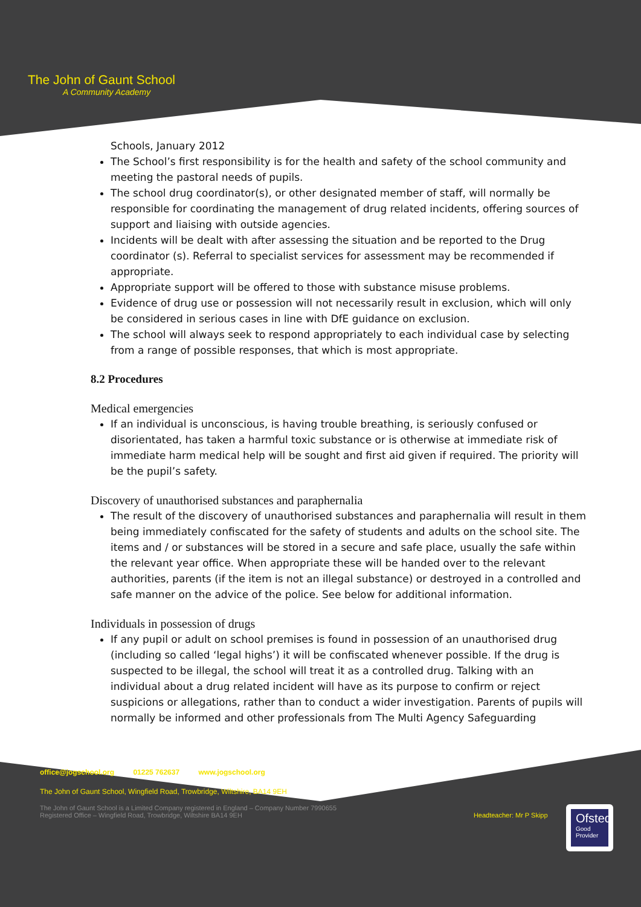The John of Gaunt School
A Community Academy
Schools, January 2012
The School’s first responsibility is for the health and safety of the school community and meeting the pastoral needs of pupils.
The school drug coordinator(s), or other designated member of staff, will normally be responsible for coordinating the management of drug related incidents, offering sources of support and liaising with outside agencies.
Incidents will be dealt with after assessing the situation and be reported to the Drug coordinator (s). Referral to specialist services for assessment may be recommended if appropriate.
Appropriate support will be offered to those with substance misuse problems.
Evidence of drug use or possession will not necessarily result in exclusion, which will only be considered in serious cases in line with DfE guidance on exclusion.
The school will always seek to respond appropriately to each individual case by selecting from a range of possible responses, that which is most appropriate.
8.2 Procedures
Medical emergencies
If an individual is unconscious, is having trouble breathing, is seriously confused or disorientated, has taken a harmful toxic substance or is otherwise at immediate risk of immediate harm medical help will be sought and first aid given if required. The priority will be the pupil’s safety.
Discovery of unauthorised substances and paraphernalia
The result of the discovery of unauthorised substances and paraphernalia will result in them being immediately confiscated for the safety of students and adults on the school site. The items and / or substances will be stored in a secure and safe place, usually the safe within the relevant year office. When appropriate these will be handed over to the relevant authorities, parents (if the item is not an illegal substance) or destroyed in a controlled and safe manner on the advice of the police. See below for additional information.
Individuals in possession of drugs
If any pupil or adult on school premises is found in possession of an unauthorised drug (including so called ‘legal highs’) it will be confiscated whenever possible. If the drug is suspected to be illegal, the school will treat it as a controlled drug. Talking with an individual about a drug related incident will have as its purpose to confirm or reject suspicions or allegations, rather than to conduct a wider investigation. Parents of pupils will normally be informed and other professionals from The Multi Agency Safeguarding
office@jogschool.org 01225 762637 www.jogschool.org
The John of Gaunt School, Wingfield Road, Trowbridge, Wiltshire, BA14 9EH
The John of Gaunt School is a Limited Company registered in England – Company Number 7990655
Registered Office – Wingfield Road, Trowbridge, Wiltshire BA14 9EH Headteacher: Mr P Skipp
Ofsted
Good
Provider